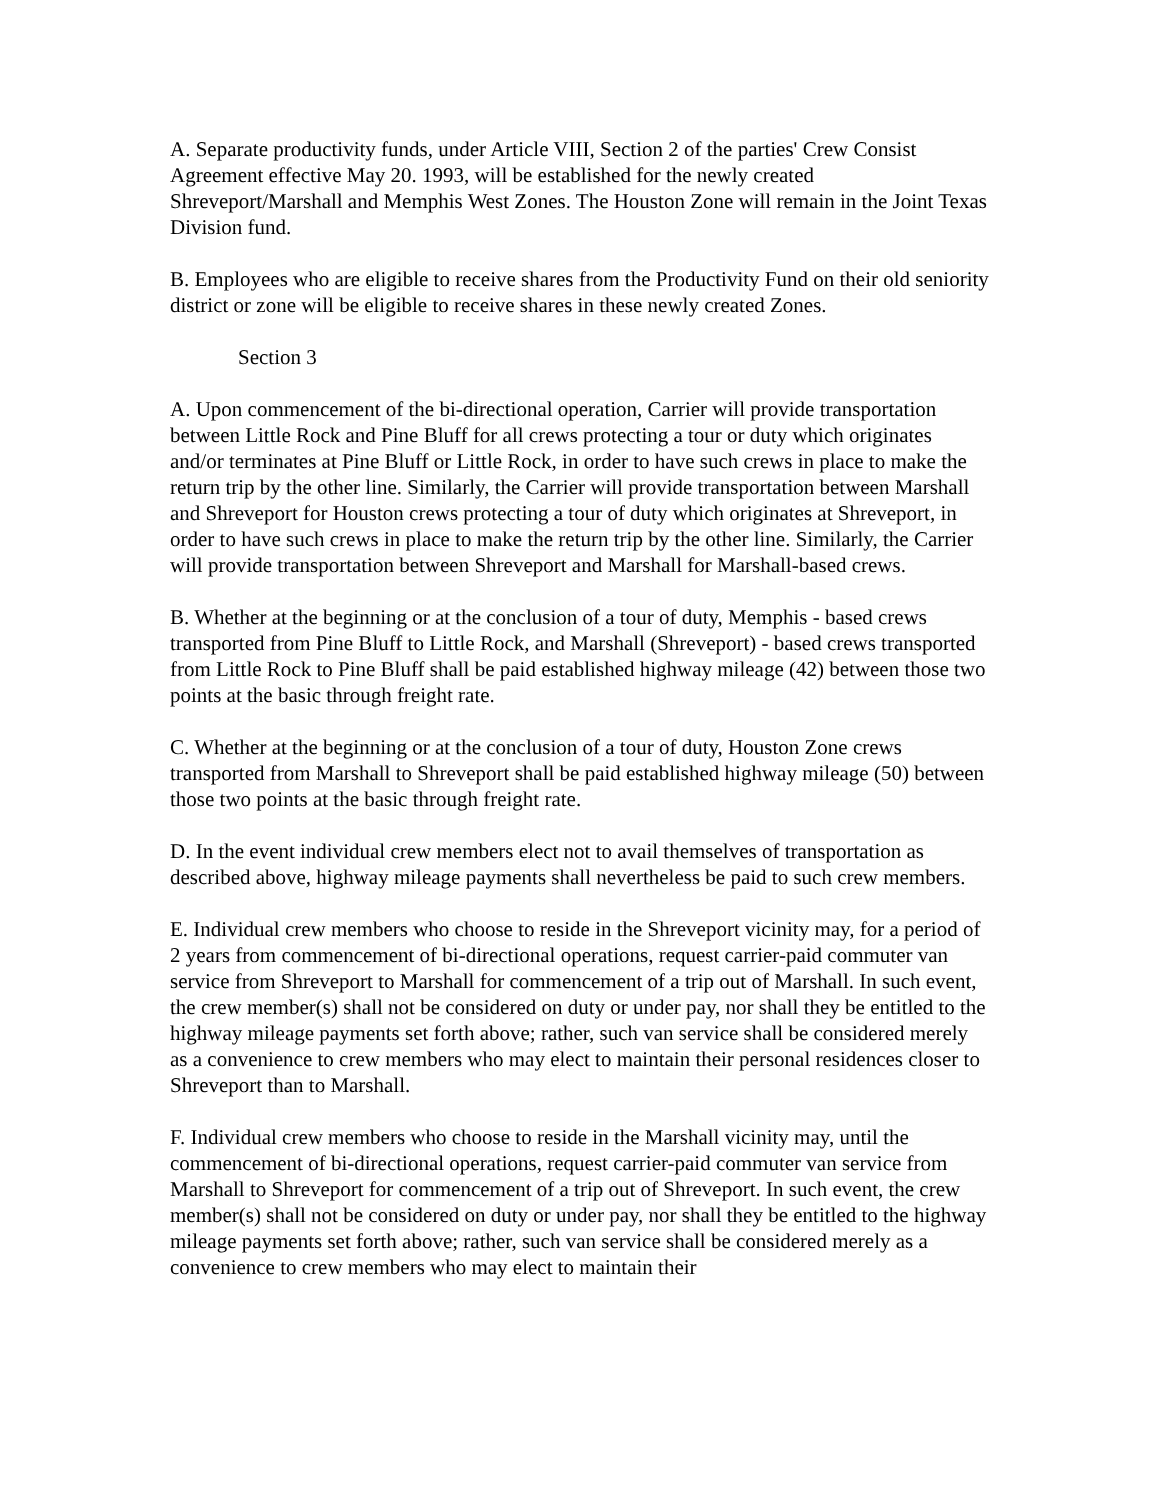A. Separate productivity funds, under Article VIII, Section 2 of the parties' Crew Consist Agreement effective May 20. 1993, will be established for the newly created Shreveport/Marshall and Memphis West Zones. The Houston Zone will remain in the Joint Texas Division fund.
B. Employees who are eligible to receive shares from the Productivity Fund on their old seniority district or zone will be eligible to receive shares in these newly created Zones.
Section 3
A. Upon commencement of the bi-directional operation, Carrier will provide transportation between Little Rock and Pine Bluff for all crews protecting a tour or duty which originates and/or terminates at Pine Bluff or Little Rock, in order to have such crews in place to make the return trip by the other line. Similarly, the Carrier will provide transportation between Marshall and Shreveport for Houston crews protecting a tour of duty which originates at Shreveport, in order to have such crews in place to make the return trip by the other line. Similarly, the Carrier will provide transportation between Shreveport and Marshall for Marshall-based crews.
B. Whether at the beginning or at the conclusion of a tour of duty, Memphis - based crews transported from Pine Bluff to Little Rock, and Marshall (Shreveport) - based crews transported from Little Rock to Pine Bluff shall be paid established highway mileage (42) between those two points at the basic through freight rate.
C. Whether at the beginning or at the conclusion of a tour of duty, Houston Zone crews transported from Marshall to Shreveport shall be paid established highway mileage (50) between those two points at the basic through freight rate.
D. In the event individual crew members elect not to avail themselves of transportation as described above, highway mileage payments shall nevertheless be paid to such crew members.
E. Individual crew members who choose to reside in the Shreveport vicinity may, for a period of 2 years from commencement of bi-directional operations, request carrier-paid commuter van service from Shreveport to Marshall for commencement of a trip out of Marshall. In such event, the crew member(s) shall not be considered on duty or under pay, nor shall they be entitled to the highway mileage payments set forth above; rather, such van service shall be considered merely as a convenience to crew members who may elect to maintain their personal residences closer to Shreveport than to Marshall.
F. Individual crew members who choose to reside in the Marshall vicinity may, until the commencement of bi-directional operations, request carrier-paid commuter van service from Marshall to Shreveport for commencement of a trip out of Shreveport. In such event, the crew member(s) shall not be considered on duty or under pay, nor shall they be entitled to the highway mileage payments set forth above; rather, such van service shall be considered merely as a convenience to crew members who may elect to maintain their